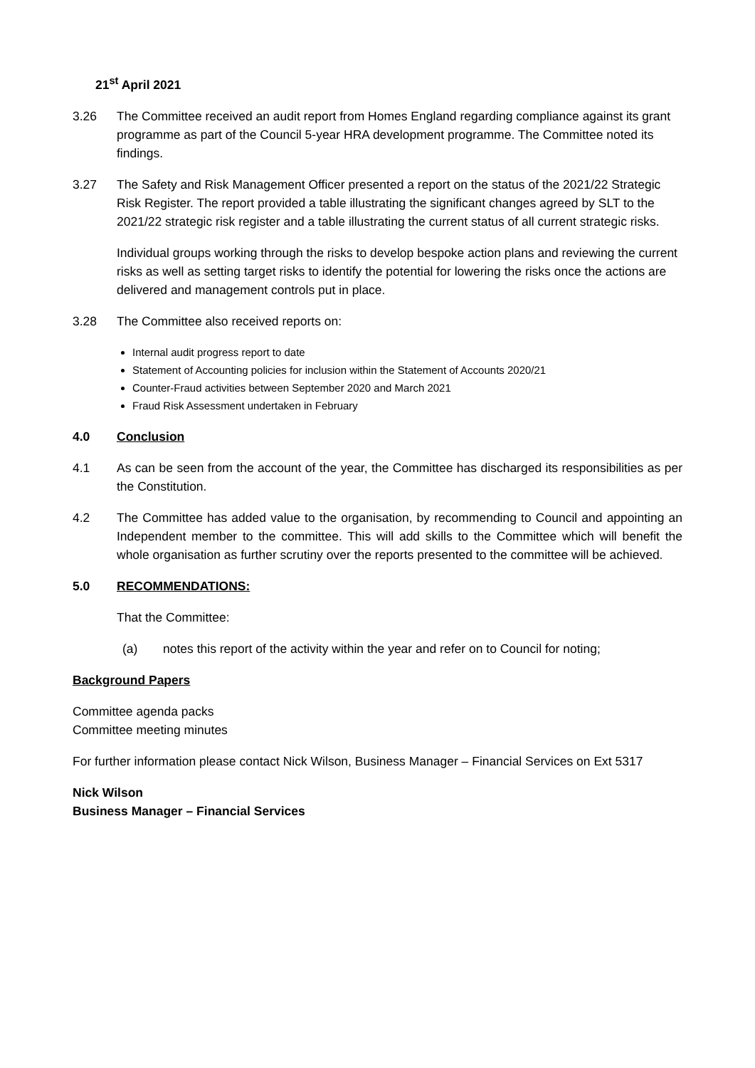21<sup>st</sup> April 2021
3.26 The Committee received an audit report from Homes England regarding compliance against its grant programme as part of the Council 5-year HRA development programme. The Committee noted its findings.
3.27 The Safety and Risk Management Officer presented a report on the status of the 2021/22 Strategic Risk Register. The report provided a table illustrating the significant changes agreed by SLT to the 2021/22 strategic risk register and a table illustrating the current status of all current strategic risks.
Individual groups working through the risks to develop bespoke action plans and reviewing the current risks as well as setting target risks to identify the potential for lowering the risks once the actions are delivered and management controls put in place.
3.28 The Committee also received reports on:
Internal audit progress report to date
Statement of Accounting policies for inclusion within the Statement of Accounts 2020/21
Counter-Fraud activities between September 2020 and March 2021
Fraud Risk Assessment undertaken in February
4.0 Conclusion
4.1 As can be seen from the account of the year, the Committee has discharged its responsibilities as per the Constitution.
4.2 The Committee has added value to the organisation, by recommending to Council and appointing an Independent member to the committee. This will add skills to the Committee which will benefit the whole organisation as further scrutiny over the reports presented to the committee will be achieved.
5.0 RECOMMENDATIONS:
That the Committee:
(a) notes this report of the activity within the year and refer on to Council for noting;
Background Papers
Committee agenda packs
Committee meeting minutes
For further information please contact Nick Wilson, Business Manager – Financial Services on Ext 5317
Nick Wilson
Business Manager – Financial Services